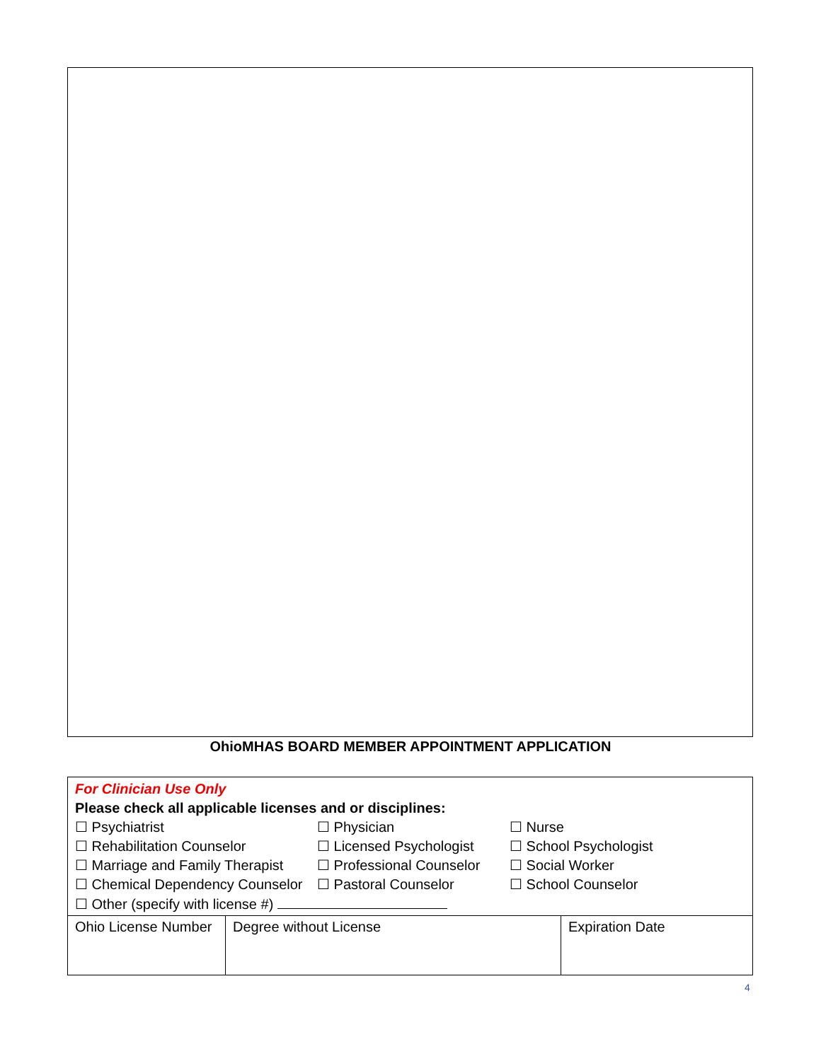OhioMHAS BOARD MEMBER APPOINTMENT APPLICATION
| For Clinician Use Only Please check all applicable licenses and or disciplines: ☐ Psychiatrist ☐ Physician ☐ Nurse ☐ Rehabilitation Counselor ☐ Licensed Psychologist ☐ School Psychologist ☐ Marriage and Family Therapist ☐ Professional Counselor ☐ Social Worker ☐ Chemical Dependency Counselor ☐ Pastoral Counselor ☐ School Counselor ☐ Other (specify with license #) | | |
| Ohio License Number | Degree without License | Expiration Date |
4